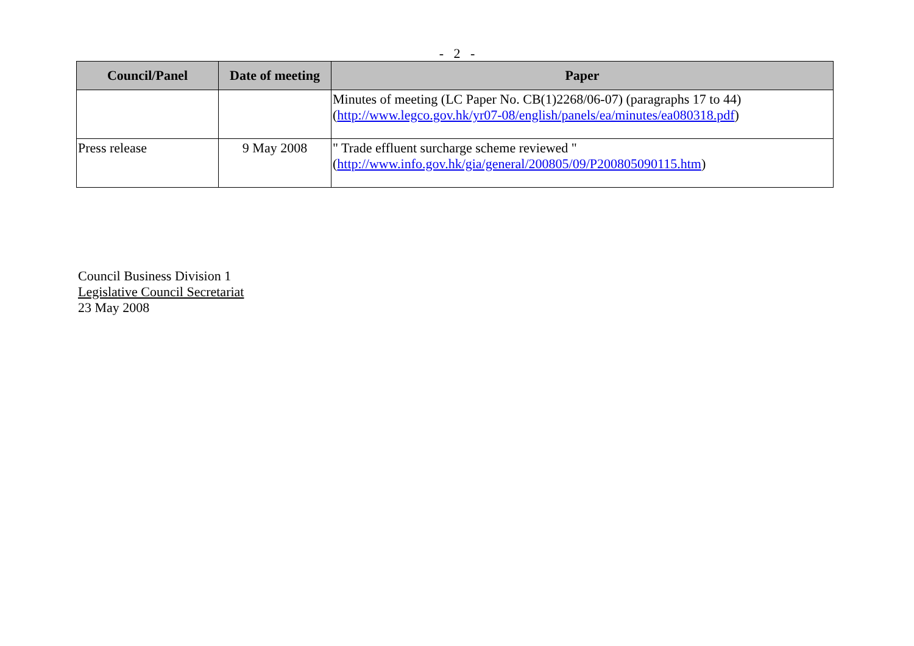- 2 -
| Council/Panel | Date of meeting | Paper |
| --- | --- | --- |
| | | Minutes of meeting (LC Paper No. CB(1)2268/06-07) (paragraphs 17 to 44) ( http://www.legco.gov.hk/yr07-08/english/panels/ea/minutes/ea080318.pdf ) |
| Press release | 9 May 2008 | " Trade effluent surcharge scheme reviewed " ( http://www.info.gov.hk/gia/general/200805/09/P200805090115.htm ) |
Council Business Division 1
Legislative Council Secretariat
23 May 2008